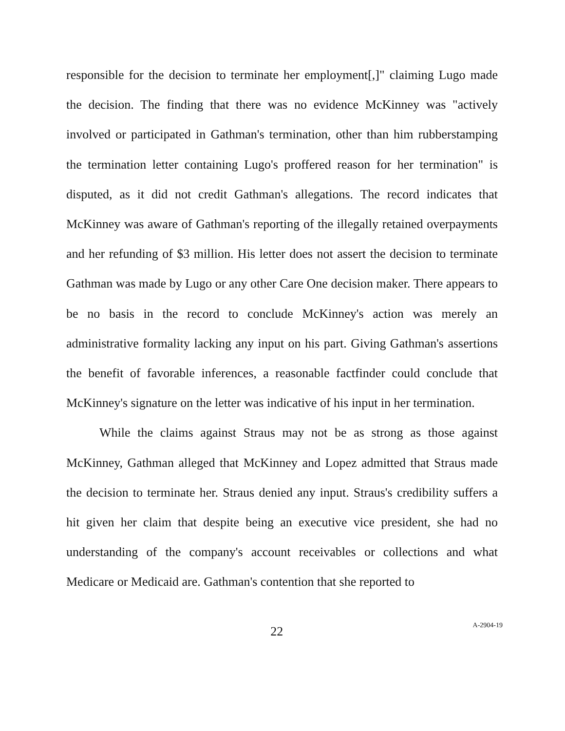responsible for the decision to terminate her employment[,]" claiming Lugo made the decision. The finding that there was no evidence McKinney was "actively involved or participated in Gathman's termination, other than him rubberstamping the termination letter containing Lugo's proffered reason for her termination" is disputed, as it did not credit Gathman's allegations. The record indicates that McKinney was aware of Gathman's reporting of the illegally retained overpayments and her refunding of $3 million. His letter does not assert the decision to terminate Gathman was made by Lugo or any other Care One decision maker. There appears to be no basis in the record to conclude McKinney's action was merely an administrative formality lacking any input on his part. Giving Gathman's assertions the benefit of favorable inferences, a reasonable factfinder could conclude that McKinney's signature on the letter was indicative of his input in her termination.
While the claims against Straus may not be as strong as those against McKinney, Gathman alleged that McKinney and Lopez admitted that Straus made the decision to terminate her. Straus denied any input. Straus's credibility suffers a hit given her claim that despite being an executive vice president, she had no understanding of the company's account receivables or collections and what Medicare or Medicaid are. Gathman's contention that she reported to
22
A-2904-19